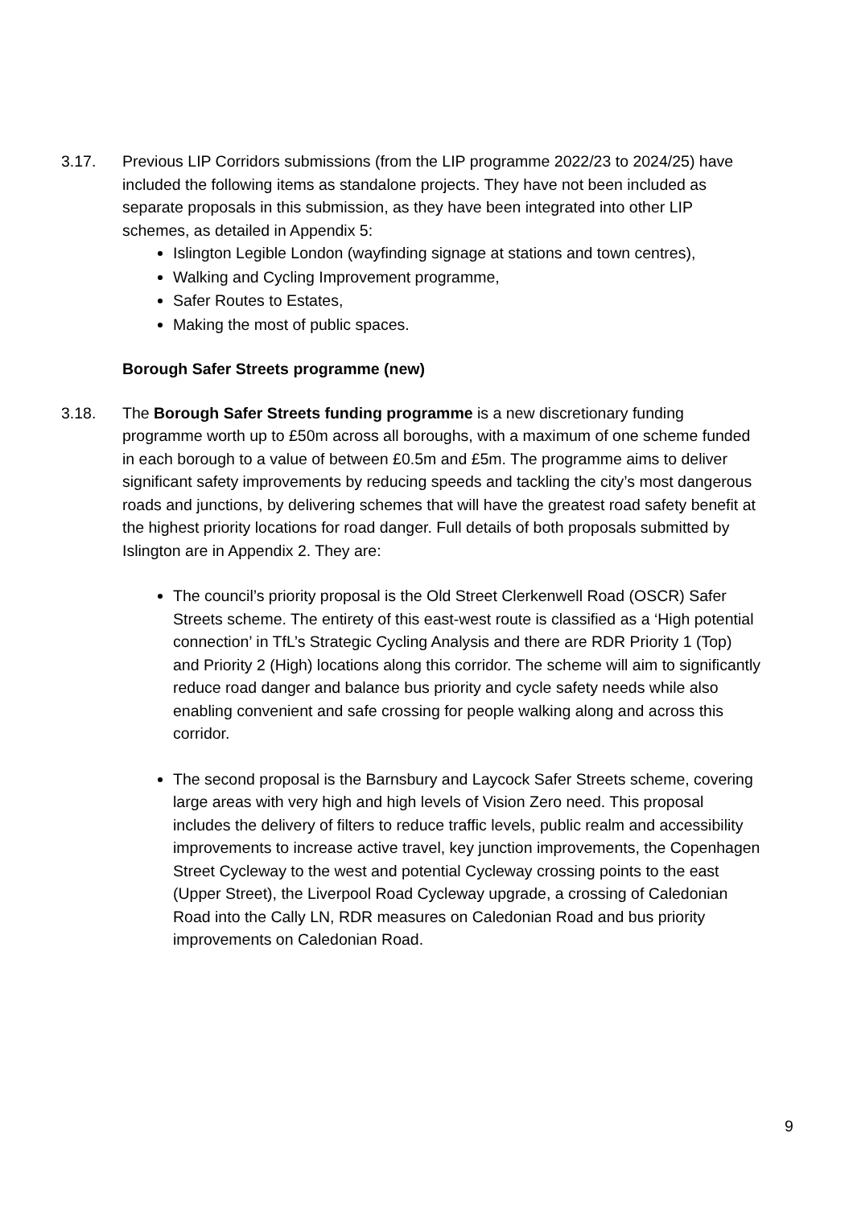3.17. Previous LIP Corridors submissions (from the LIP programme 2022/23 to 2024/25) have included the following items as standalone projects. They have not been included as separate proposals in this submission, as they have been integrated into other LIP schemes, as detailed in Appendix 5:
Islington Legible London (wayfinding signage at stations and town centres),
Walking and Cycling Improvement programme,
Safer Routes to Estates,
Making the most of public spaces.
Borough Safer Streets programme (new)
3.18. The Borough Safer Streets funding programme is a new discretionary funding programme worth up to £50m across all boroughs, with a maximum of one scheme funded in each borough to a value of between £0.5m and £5m. The programme aims to deliver significant safety improvements by reducing speeds and tackling the city’s most dangerous roads and junctions, by delivering schemes that will have the greatest road safety benefit at the highest priority locations for road danger. Full details of both proposals submitted by Islington are in Appendix 2. They are:
The council’s priority proposal is the Old Street Clerkenwell Road (OSCR) Safer Streets scheme. The entirety of this east-west route is classified as a ‘High potential connection’ in TfL’s Strategic Cycling Analysis and there are RDR Priority 1 (Top) and Priority 2 (High) locations along this corridor. The scheme will aim to significantly reduce road danger and balance bus priority and cycle safety needs while also enabling convenient and safe crossing for people walking along and across this corridor.
The second proposal is the Barnsbury and Laycock Safer Streets scheme, covering large areas with very high and high levels of Vision Zero need. This proposal includes the delivery of filters to reduce traffic levels, public realm and accessibility improvements to increase active travel, key junction improvements, the Copenhagen Street Cycleway to the west and potential Cycleway crossing points to the east (Upper Street), the Liverpool Road Cycleway upgrade, a crossing of Caledonian Road into the Cally LN, RDR measures on Caledonian Road and bus priority improvements on Caledonian Road.
9